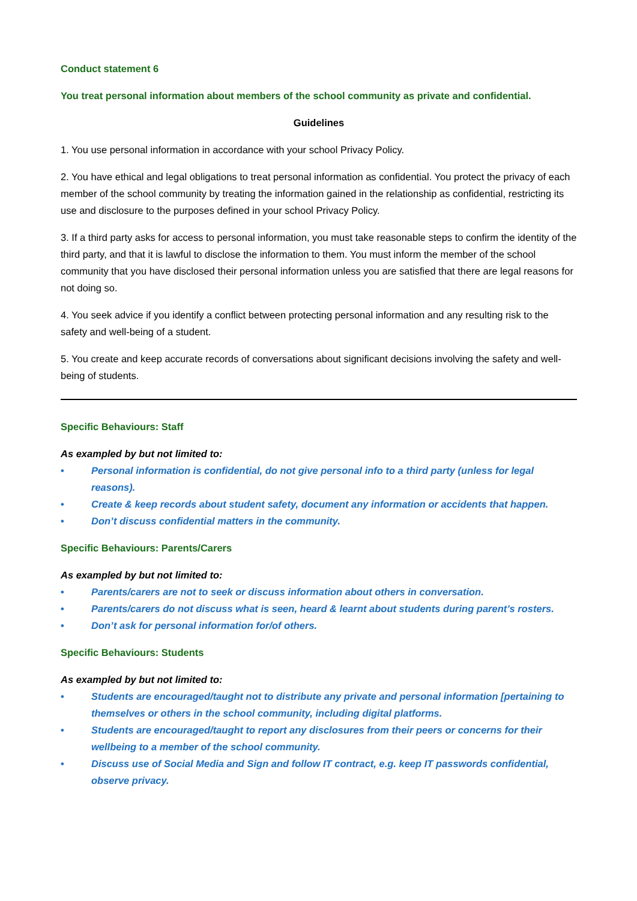Conduct statement 6
You treat personal information about members of the school community as private and confidential.
Guidelines
1. You use personal information in accordance with your school Privacy Policy.
2. You have ethical and legal obligations to treat personal information as confidential. You protect the privacy of each member of the school community by treating the information gained in the relationship as confidential, restricting its use and disclosure to the purposes defined in your school Privacy Policy.
3. If a third party asks for access to personal information, you must take reasonable steps to confirm the identity of the third party, and that it is lawful to disclose the information to them. You must inform the member of the school community that you have disclosed their personal information unless you are satisfied that there are legal reasons for not doing so.
4. You seek advice if you identify a conflict between protecting personal information and any resulting risk to the safety and well-being of a student.
5. You create and keep accurate records of conversations about significant decisions involving the safety and well-being of students.
Specific Behaviours: Staff
As exampled by but not limited to:
• Personal information is confidential, do not give personal info to a third party (unless for legal reasons).
• Create & keep records about student safety, document any information or accidents that happen.
• Don’t discuss confidential matters in the community.
Specific Behaviours: Parents/Carers
As exampled by but not limited to:
• Parents/carers are not to seek or discuss information about others in conversation.
• Parents/carers do not discuss what is seen, heard & learnt about students during parent’s rosters.
• Don’t ask for personal information for/of others.
Specific Behaviours: Students
As exampled by but not limited to:
• Students are encouraged/taught not to distribute any private and personal information [pertaining to themselves or others in the school community, including digital platforms.
• Students are encouraged/taught to report any disclosures from their peers or concerns for their wellbeing to a member of the school community.
• Discuss use of Social Media and Sign and follow IT contract, e.g. keep IT passwords confidential, observe privacy.